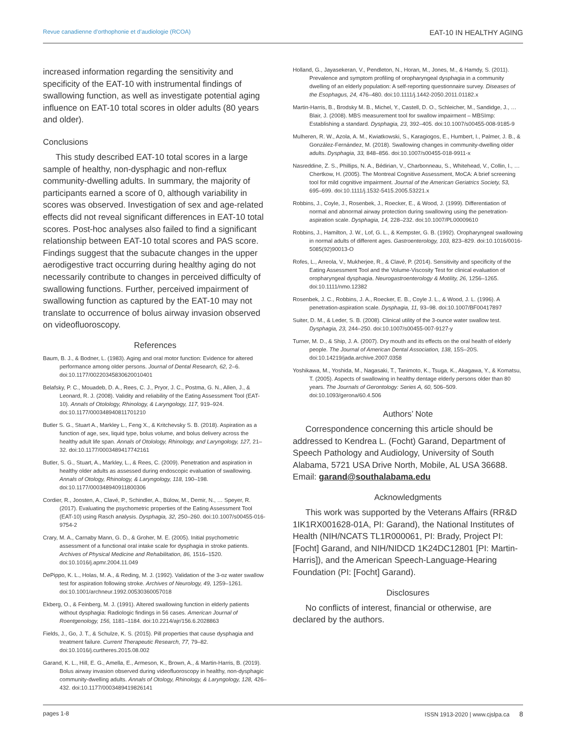Revue canadienne d’orthophonie et d’audiologie (RCOA) EAT-10 IN HEALTHY AGING
increased information regarding the sensitivity and specificity of the EAT-10 with instrumental findings of swallowing function, as well as investigate potential aging influence on EAT-10 total scores in older adults (80 years and older).
Conclusions
This study described EAT-10 total scores in a large sample of healthy, non-dysphagic and non-reflux community-dwelling adults. In summary, the majority of participants earned a score of 0, although variability in scores was observed. Investigation of sex and age-related effects did not reveal significant differences in EAT-10 total scores. Post-hoc analyses also failed to find a significant relationship between EAT-10 total scores and PAS score. Findings suggest that the subacute changes in the upper aerodigestive tract occurring during healthy aging do not necessarily contribute to changes in perceived difficulty of swallowing functions. Further, perceived impairment of swallowing function as captured by the EAT-10 may not translate to occurrence of bolus airway invasion observed on videofluoroscopy.
References
Baum, B. J., & Bodner, L. (1983). Aging and oral motor function: Evidence for altered performance among older persons. Journal of Dental Research, 62, 2–6. doi:10.1177/00220345830620010401
Belafsky, P. C., Mouadeb, D. A., Rees, C. J., Pryor, J. C., Postma, G. N., Allen, J., & Leonard, R. J. (2008). Validity and reliability of the Eating Assessment Tool (EAT-10). Annals of Otolology, Rhinology, & Laryngology, 117, 919–924. doi:10.1177/000348940811701210
Butler S. G., Stuart A., Markley L., Feng X., & Kritchevsky S. B. (2018). Aspiration as a function of age, sex, liquid type, bolus volume, and bolus delivery across the healthy adult life span. Annals of Otolology, Rhinology, and Laryngology, 127, 21–32. doi:10.1177/0003489417742161
Butler, S. G., Stuart, A., Markley, L., & Rees, C. (2009). Penetration and aspiration in healthy older adults as assessed during endoscopic evaluation of swallowing. Annals of Otology, Rhinology, & Laryngology, 118, 190–198. doi:10.1177/000348940911800306
Cordier, R., Joosten, A., Clavé, P., Schindler, A., Bülow, M., Demir, N., … Speyer, R. (2017). Evaluating the psychometric properties of the Eating Assessment Tool (EAT-10) using Rasch analysis. Dysphagia, 32, 250–260. doi:10.1007/s00455-016-9754-2
Crary, M. A., Carnaby Mann, G. D., & Groher, M. E. (2005). Initial psychometric assessment of a functional oral intake scale for dysphagia in stroke patients. Archives of Physical Medicine and Rehabilitation, 86, 1516–1520. doi:10.1016/j.apmr.2004.11.049
DePippo, K. L., Holas, M. A., & Reding, M. J. (1992). Validation of the 3-oz water swallow test for aspiration following stroke. Archives of Neurology, 49, 1259–1261. doi:10.1001/archneur.1992.00530360057018
Ekberg, O., & Feinberg, M. J. (1991). Altered swallowing function in elderly patients without dysphagia: Radiologic findings in 56 cases. American Journal of Roentgenology, 156, 1181–1184. doi:10.2214/ajr/156.6.2028863
Fields, J., Go, J. T., & Schulze, K. S. (2015). Pill properties that cause dysphagia and treatment failure. Current Therapeutic Research, 77, 79–82. doi:10.1016/j.curtheres.2015.08.002
Garand, K. L., Hill, E. G., Amella, E., Armeson, K., Brown, A., & Martin-Harris, B. (2019). Bolus airway invasion observed during videofluoroscopy in healthy, non-dysphagic community-dwelling adults. Annals of Otology, Rhinology, & Laryngology, 128, 426–432. doi:10.1177/0003489419826141
Holland, G., Jayasekeran, V., Pendleton, N., Horan, M., Jones, M., & Hamdy, S. (2011). Prevalence and symptom profiling of oropharyngeal dysphagia in a community dwelling of an elderly population: A self-reporting questionnaire survey. Diseases of the Esophagus, 24, 476–480. doi:10.1111/j.1442-2050.2011.01182.x
Martin-Harris, B., Brodsky M. B., Michel, Y., Castell, D. O., Schleicher, M., Sandidge, J., … Blair, J. (2008). MBS measurement tool for swallow impairment – MBSImp: Establishing a standard. Dysphagia, 23, 392–405. doi:10.1007/s00455-008-9185-9
Mulheren, R. W., Azola, A. M., Kwiatkowski, S., Karagiogos, E., Humbert, I., Palmer, J. B., & González-Fernández, M. (2018). Swallowing changes in community-dwelling older adults. Dysphagia, 33, 848–856. doi:10.1007/s00455-018-9911-x
Nasreddine, Z. S., Phillips, N. A., Bédirian, V., Charbonneau, S., Whitehead, V., Collin, I., … Chertkow, H. (2005). The Montreal Cognitive Assessment, MoCA: A brief screening tool for mild cognitive impairment. Journal of the American Geriatrics Society, 53, 695–699. doi:10.1111/j.1532-5415.2005.53221.x
Robbins, J., Coyle, J., Rosenbek, J., Roecker, E., & Wood, J. (1999). Differentiation of normal and abnormal airway protection during swallowing using the penetration-aspiration scale. Dysphagia, 14, 228–232. doi:10.1007/PL00009610
Robbins, J., Hamilton, J. W., Lof, G. L., & Kempster, G. B. (1992). Oropharyngeal swallowing in normal adults of different ages. Gastroenterology, 103, 823–829. doi:10.1016/0016-5085(92)90013-O
Rofes, L., Arreola, V., Mukherjee, R., & Clavé, P. (2014). Sensitivity and specificity of the Eating Assessment Tool and the Volume-Viscosity Test for clinical evaluation of oropharyngeal dysphagia. Neurogastroenterology & Motility, 26, 1256–1265. doi:10.1111/nmo.12382
Rosenbek, J. C., Robbins, J. A., Roecker, E. B., Coyle J. L., & Wood, J. L. (1996). A penetration-aspiration scale. Dysphagia, 11, 93–98. doi:10.1007/BF00417897
Suiter, D. M., & Leder, S. B. (2008). Clinical utility of the 3-ounce water swallow test. Dysphagia, 23, 244–250. doi:10.1007/s00455-007-9127-y
Turner, M. D., & Ship, J. A. (2007). Dry mouth and its effects on the oral health of elderly people. The Journal of American Dental Association, 138, 15S–20S. doi:10.14219/jada.archive.2007.0358
Yoshikawa, M., Yoshida, M., Nagasaki, T., Tanimoto, K., Tsuga, K., Akagawa, Y., & Komatsu, T. (2005). Aspects of swallowing in healthy dentage elderly persons older than 80 years. The Journals of Gerontology: Series A, 60, 506–509. doi:10.1093/gerona/60.4.506
Authors’ Note
Correspondence concerning this article should be addressed to Kendrea L. (Focht) Garand, Department of Speech Pathology and Audiology, University of South Alabama, 5721 USA Drive North, Mobile, AL USA 36688. Email: garand@southalabama.edu
Acknowledgments
This work was supported by the Veterans Affairs (RR&D 1IK1RX001628-01A, PI: Garand), the National Institutes of Health (NIH/NCATS TL1R000061, PI: Brady, Project PI: [Focht] Garand, and NIH/NIDCD 1K24DC12801 [PI: Martin-Harris]), and the American Speech-Language-Hearing Foundation (PI: [Focht] Garand).
Disclosures
No conflicts of interest, financial or otherwise, are declared by the authors.
pages 1-8 ISSN 1913-2020 | www.cjslpa.ca 8